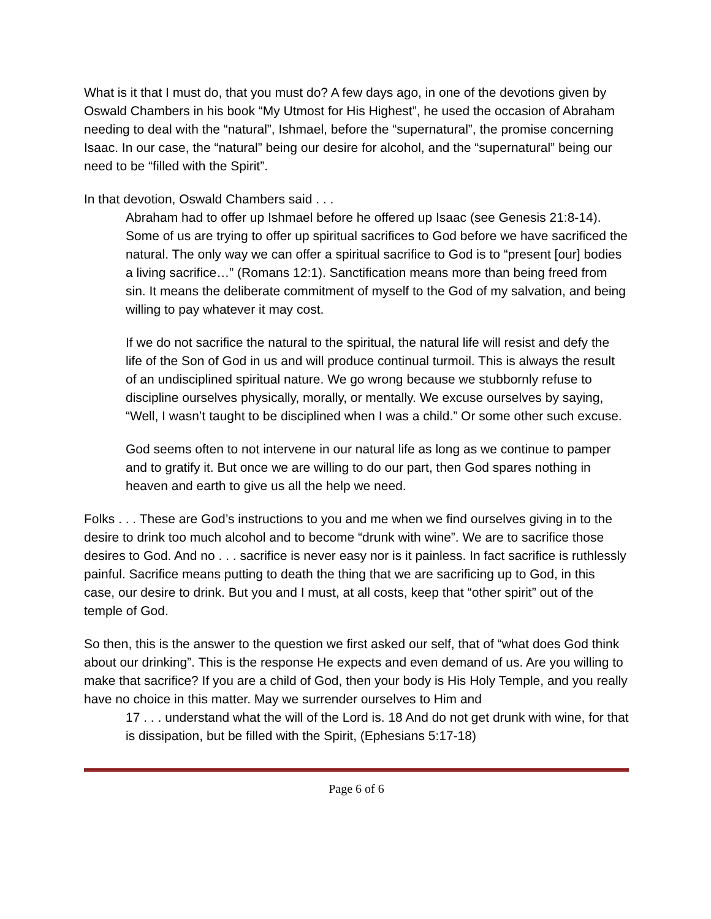What is it that I must do, that you must do? A few days ago, in one of the devotions given by Oswald Chambers in his book “My Utmost for His Highest”, he used the occasion of Abraham needing to deal with the “natural”, Ishmael, before the “supernatural”, the promise concerning Isaac. In our case, the “natural” being our desire for alcohol, and the “supernatural” being our need to be “filled with the Spirit”.
In that devotion, Oswald Chambers said . . .
Abraham had to offer up Ishmael before he offered up Isaac (see Genesis 21:8-14). Some of us are trying to offer up spiritual sacrifices to God before we have sacrificed the natural. The only way we can offer a spiritual sacrifice to God is to “present [our] bodies a living sacrifice…” (Romans 12:1). Sanctification means more than being freed from sin. It means the deliberate commitment of myself to the God of my salvation, and being willing to pay whatever it may cost.
If we do not sacrifice the natural to the spiritual, the natural life will resist and defy the life of the Son of God in us and will produce continual turmoil. This is always the result of an undisciplined spiritual nature. We go wrong because we stubbornly refuse to discipline ourselves physically, morally, or mentally. We excuse ourselves by saying, “Well, I wasn’t taught to be disciplined when I was a child.” Or some other such excuse.
God seems often to not intervene in our natural life as long as we continue to pamper and to gratify it. But once we are willing to do our part, then God spares nothing in heaven and earth to give us all the help we need.
Folks . . . These are God’s instructions to you and me when we find ourselves giving in to the desire to drink too much alcohol and to become “drunk with wine”. We are to sacrifice those desires to God. And no . . . sacrifice is never easy nor is it painless. In fact sacrifice is ruthlessly painful. Sacrifice means putting to death the thing that we are sacrificing up to God, in this case, our desire to drink. But you and I must, at all costs, keep that “other spirit” out of the temple of God.
So then, this is the answer to the question we first asked our self, that of “what does God think about our drinking”. This is the response He expects and even demand of us. Are you willing to make that sacrifice? If you are a child of God, then your body is His Holy Temple, and you really have no choice in this matter. May we surrender ourselves to Him and
17 . . . understand what the will of the Lord is. 18 And do not get drunk with wine, for that is dissipation, but be filled with the Spirit, (Ephesians 5:17-18)
Page 6 of 6